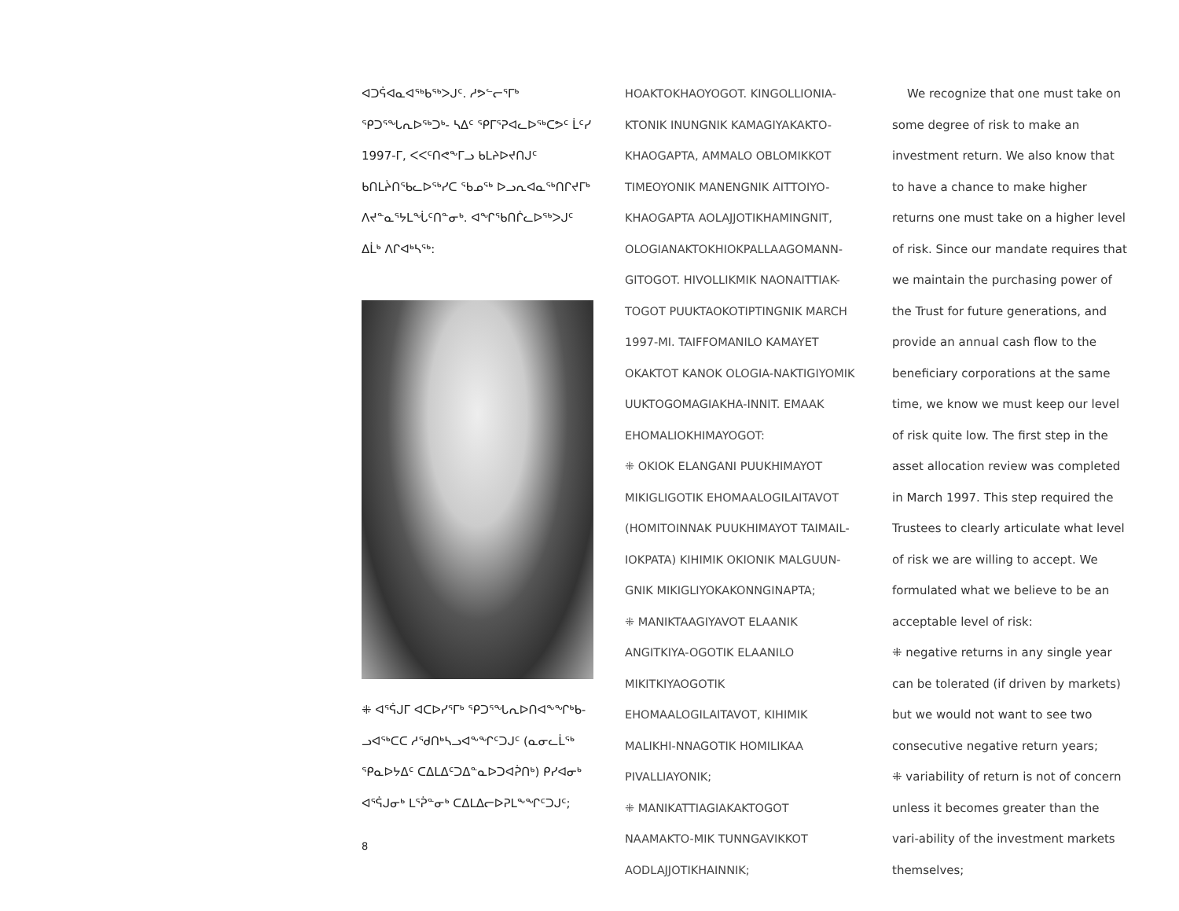ᐊᑐᕌᐊᓇᐊᖅᑲᖅᐳᒍᑦ. ᓱᕗᓪᓕᕐᒥᒃ ᕿᑐᕐᖓᕆᐅᖅᑐᒃ- ᓴᐃᑦ ᕿᒥᕐᕈᐊᓚᐅᖅᑕᕗᑦ ᒫᑦᓯ 1997-ᒥ, ᐸᐸᑦᑎᕙᖕᒥᓗ ᑲᒪᔨᐅᔪᑎᒍᑦ ᑲᑎᒪᔩᑎᖃᓚᐅᖅᓯᑕ ᖃᓄᖅ ᐅᓗᕆᐊᓇᖅᑎᒋᔪᒥᒃ ᐱᔪᓐᓇᕐᔭᒪᖔᑦᑎᓐᓂᒃ. ᐊᖏᖃᑎᒌᓚᐅᖅᐳᒍᑦ ᐃᒫᒃ ᐱᒋᐊᒃᓴᖅ:
⁜ ᐊᕐᕌᒍᒥ ᐊᑕᐅᓯᕐᒥᒃ ᕿᑐᕐᖓᕆᐅᑎᐊᖕᖏᒃᑲ- ᓗᐊᖅᑕᑕ ᓱᕐᑯᑎᒃᓴᓗᐊᖕᖏᑦᑐᒍᑦ (ᓇᓂᓚᒫᖅ ᕿᓇᐅᔭᐃᑦ ᑕᐃᒪᐃᑦᑐᐃᓐᓇᐅᑐᐊᕉᑎᒃ) ᑭᓯᐊᓂᒃ ᐊᕐᕌᒍᓂᒃ ᒪᕐᕉᓐᓂᒃ ᑕᐃᒪᐃᓕᐅᕈᒪᖕᖏᑦᑐᒍᑦ;
8
HOAKTOKHAOYOGOT. KINGOLLIONIA-KTONIK INUNGNIK KAMAGIYAKAKTO-KHAOGAPTA, AMMALO OBLOMIKKOT TIMEOYONIK MANENGNIK AITTOIYO-KHAOGAPTA AOLAJJOTIKHAMINGNIT, OLOGIANAKTOKHIOKPALLAAGOMANN-GITOGOT. HIVOLLIKMIK NAONAITTIAK-TOGOT PUUKTAOKOTIPTINGNIK MARCH 1997-MI. TAIFFOMANILO KAMAYET OKAKTOT KANOK OLOGIA-NAKTIGIYOMIK UUKTOGOMAGIAKHA-INNIT. EMAAK EHOMALIOKHIMAYOGOT:
⁜ OKIOK ELANGANI PUUKHIMAYOT MIKIGLIGOTIK EHOMAALOGILAITAVOT (HOMITOINNAK PUUKHIMAYOT TAIMAIL-IOKPATA) KIHIMIK OKIONIK MALGUUN-GNIK MIKIGLIYOKAKONNGINAPTA;
⁜ MANIKTAAGIYAVOT ELAANIK ANGITKIYA-OGOTIK ELAANILO MIKITKIYAOGOTIK EHOMAALOGILAITAVOT, KIHIMIK MALIKHI-NNAGOTIK HOMILIKAA PIVALLIAYONIK;
⁜ MANIKATTIAGIAKAKTOGOT NAAMAKTO-MIK TUNNGAVIKKOT AODLAJJOTIKHAINNIK;
We recognize that one must take on some degree of risk to make an investment return. We also know that to have a chance to make higher returns one must take on a higher level of risk. Since our mandate requires that we maintain the purchasing power of the Trust for future generations, and provide an annual cash flow to the beneficiary corporations at the same time, we know we must keep our level of risk quite low. The first step in the asset allocation review was completed in March 1997. This step required the Trustees to clearly articulate what level of risk we are willing to accept. We formulated what we believe to be an acceptable level of risk:
⁜ negative returns in any single year can be tolerated (if driven by markets) but we would not want to see two consecutive negative return years;
⁜ variability of return is not of concern unless it becomes greater than the vari-ability of the investment markets themselves;